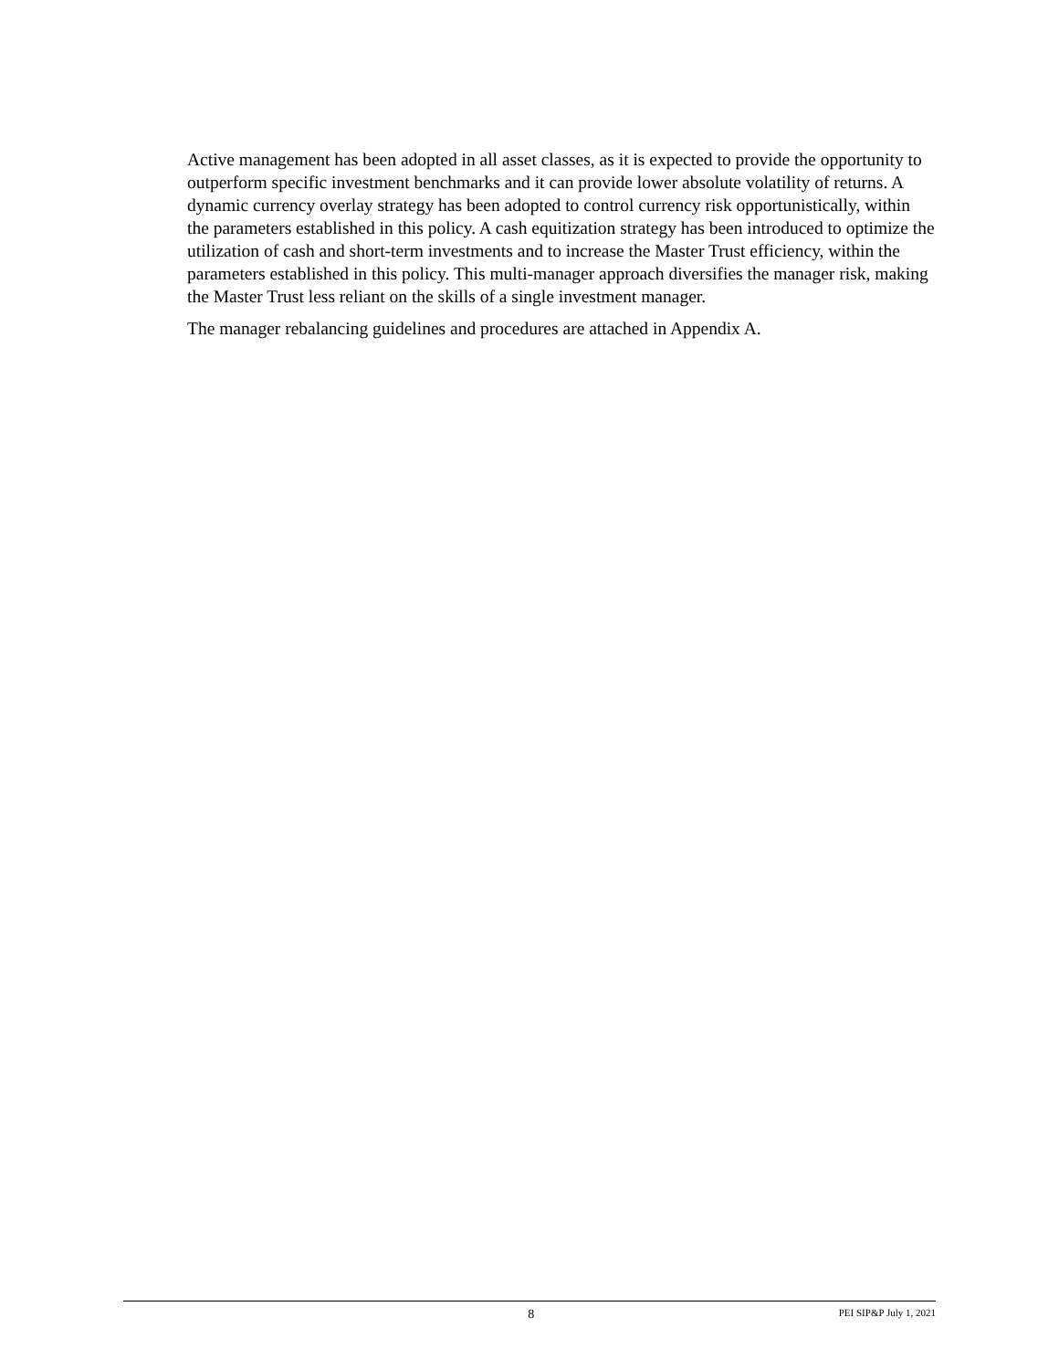Active management has been adopted in all asset classes, as it is expected to provide the opportunity to outperform specific investment benchmarks and it can provide lower absolute volatility of returns. A dynamic currency overlay strategy has been adopted to control currency risk opportunistically, within the parameters established in this policy. A cash equitization strategy has been introduced to optimize the utilization of cash and short-term investments and to increase the Master Trust efficiency, within the parameters established in this policy. This multi-manager approach diversifies the manager risk, making the Master Trust less reliant on the skills of a single investment manager.
The manager rebalancing guidelines and procedures are attached in Appendix A.
8 PEI SIP&P July 1, 2021